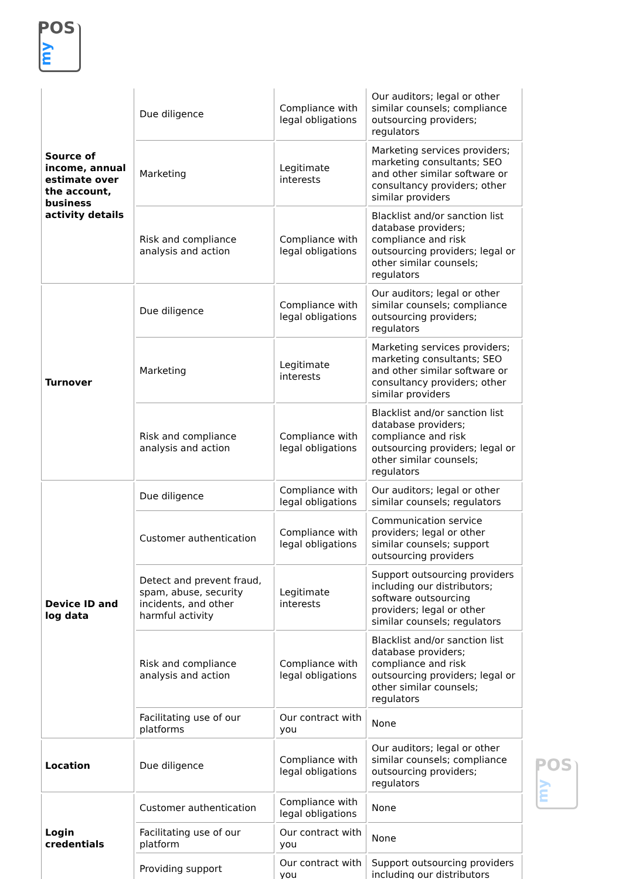POS
my
| Source of income, annual estimate over the account, business activity details | Due diligence | Compliance with legal obligations | Our auditors; legal or other similar counsels; compliance outsourcing providers; regulators |
| | Marketing | Legitimate interests | Marketing services providers; marketing consultants; SEO and other similar software or consultancy providers; other similar providers |
| | Risk and compliance analysis and action | Compliance with legal obligations | Blacklist and/or sanction list database providers; compliance and risk outsourcing providers; legal or other similar counsels; regulators |
| Turnover | Due diligence | Compliance with legal obligations | Our auditors; legal or other similar counsels; compliance outsourcing providers; regulators |
| | Marketing | Legitimate interests | Marketing services providers; marketing consultants; SEO and other similar software or consultancy providers; other similar providers |
| | Risk and compliance analysis and action | Compliance with legal obligations | Blacklist and/or sanction list database providers; compliance and risk outsourcing providers; legal or other similar counsels; regulators |
| Device ID and log data | Due diligence | Compliance with legal obligations | Our auditors; legal or other similar counsels; regulators |
| | Customer authentication | Compliance with legal obligations | Communication service providers; legal or other similar counsels; support outsourcing providers |
| | Detect and prevent fraud, spam, abuse, security incidents, and other harmful activity | Legitimate interests | Support outsourcing providers including our distributors; software outsourcing providers; legal or other similar counsels; regulators |
| | Risk and compliance analysis and action | Compliance with legal obligations | Blacklist and/or sanction list database providers; compliance and risk outsourcing providers; legal or other similar counsels; regulators |
| | Facilitating use of our platforms | Our contract with you | None |
| Location | Due diligence | Compliance with legal obligations | Our auditors; legal or other similar counsels; compliance outsourcing providers; regulators |
| Login credentials | Customer authentication | Compliance with legal obligations | None |
| | Facilitating use of our platform | Our contract with you | None |
| | Providing support | Our contract with you | Support outsourcing providers including our distributors |
POS
my